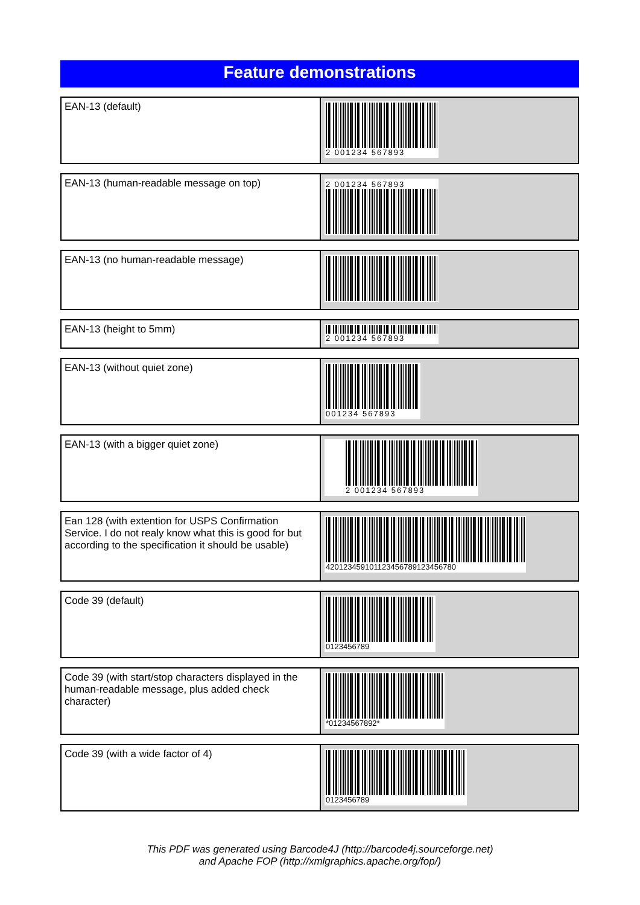Feature demonstrations
| EAN-13 (default) | 2 001234 567893 |
| EAN-13 (human-readable message on top) | 2 001234 567893 |
| EAN-13 (no human-readable message) | |
| EAN-13 (height to 5mm) | 2 001234 567893 |
| EAN-13 (without quiet zone) | 001234 567893 |
| EAN-13 (with a bigger quiet zone) | 2 001234 567893 |
| Ean 128 (with extention for USPS Confirmation Service. I do not realy know what this is good for but according to the specification it should be usable) | 420123459101123456789123456780 |
| Code 39 (default) | 0123456789 |
| Code 39 (with start/stop characters displayed in the human-readable message, plus added check character) | *01234567892* |
| Code 39 (with a wide factor of 4) | 0123456789 |
This PDF was generated using Barcode4J (http://barcode4j.sourceforge.net)
and Apache FOP (http://xmlgraphics.apache.org/fop/)